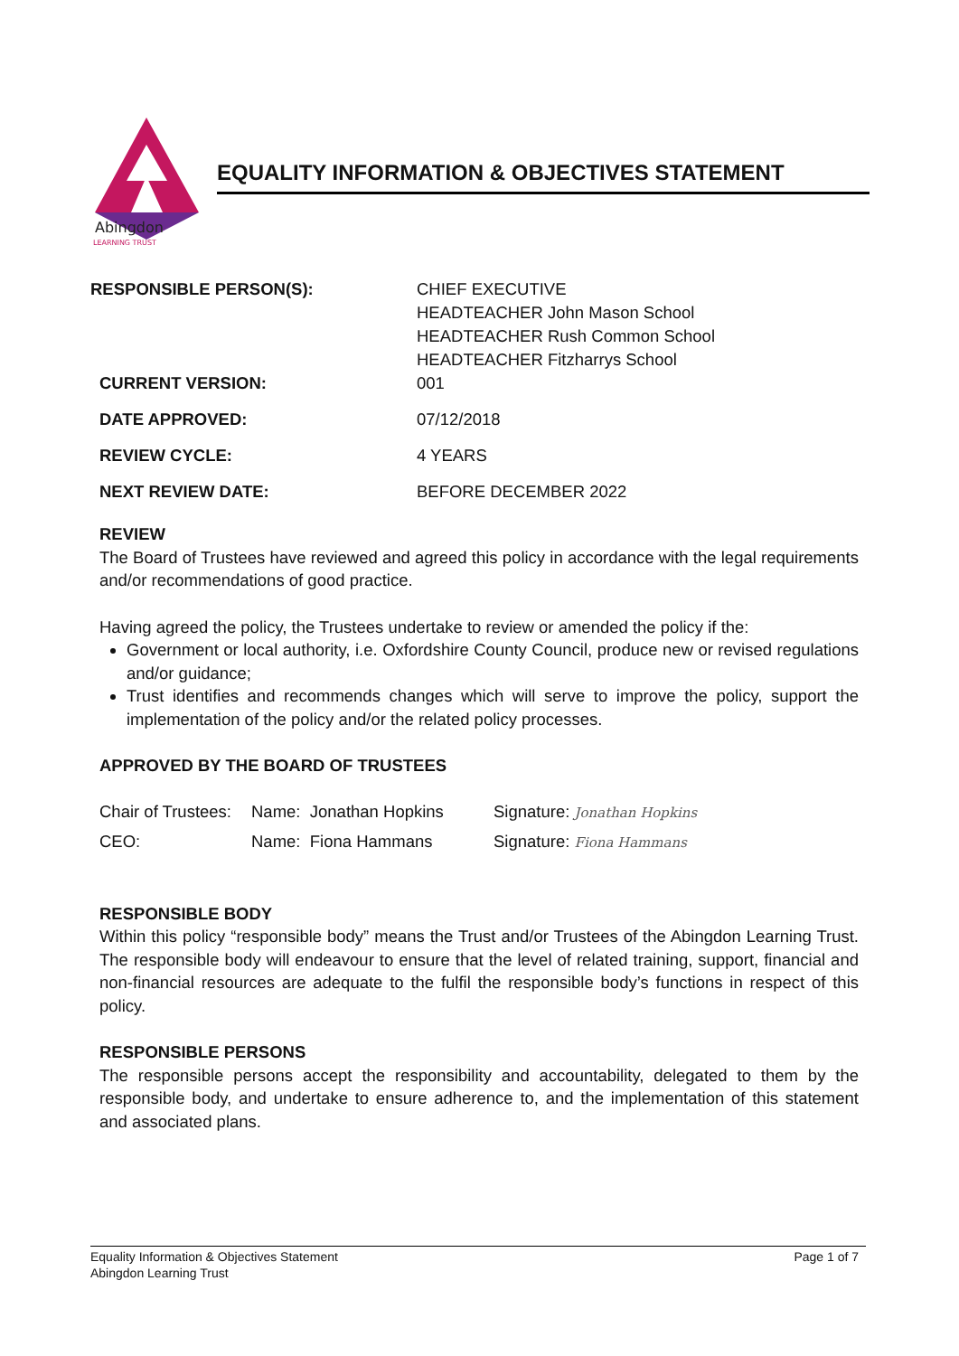Abingdon
LEARNING TRUST
EQUALITY INFORMATION & OBJECTIVES STATEMENT
RESPONSIBLE PERSON(S): CHIEF EXECUTIVE
HEADTEACHER John Mason School
HEADTEACHER Rush Common School
HEADTEACHER Fitzharrys School
CURRENT VERSION: 001
DATE APPROVED: 07/12/2018
REVIEW CYCLE: 4 YEARS
NEXT REVIEW DATE: BEFORE DECEMBER 2022
REVIEW
The Board of Trustees have reviewed and agreed this policy in accordance with the legal requirements and/or recommendations of good practice.
Having agreed the policy, the Trustees undertake to review or amended the policy if the:
Government or local authority, i.e. Oxfordshire County Council, produce new or revised regulations and/or guidance;
Trust identifies and recommends changes which will serve to improve the policy, support the implementation of the policy and/or the related policy processes.
APPROVED BY THE BOARD OF TRUSTEES
Chair of Trustees: Name: Jonathan Hopkins Signature: Jonathan Hopkins
CEO: Name: Fiona Hammans Signature: Fiona Hammans
RESPONSIBLE BODY
Within this policy “responsible body” means the Trust and/or Trustees of the Abingdon Learning Trust. The responsible body will endeavour to ensure that the level of related training, support, financial and non-financial resources are adequate to the fulfil the responsible body’s functions in respect of this policy.
RESPONSIBLE PERSONS
The responsible persons accept the responsibility and accountability, delegated to them by the responsible body, and undertake to ensure adherence to, and the implementation of this statement and associated plans.
Equality Information & Objectives Statement Page 1 of 7
Abingdon Learning Trust